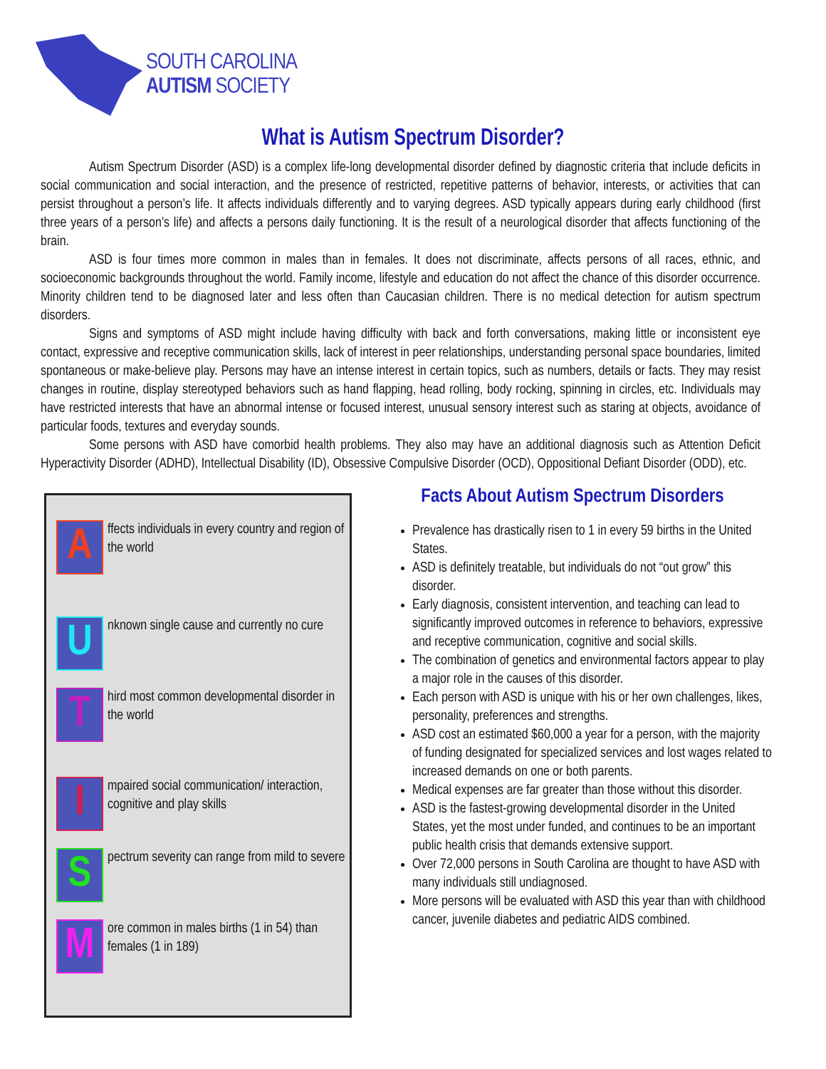SOUTH CAROLINA
AUTISM SOCIETY
What is Autism Spectrum Disorder?
Autism Spectrum Disorder (ASD) is a complex life-long developmental disorder defined by diagnostic criteria that include deficits in social communication and social interaction, and the presence of restricted, repetitive patterns of behavior, interests, or activities that can persist throughout a person’s life. It affects individuals differently and to varying degrees. ASD typically appears during early childhood (first three years of a person’s life) and affects a persons daily functioning. It is the result of a neurological disorder that affects functioning of the brain.
ASD is four times more common in males than in females. It does not discriminate, affects persons of all races, ethnic, and socioeconomic backgrounds throughout the world. Family income, lifestyle and education do not affect the chance of this disorder occurrence. Minority children tend to be diagnosed later and less often than Caucasian children. There is no medical detection for autism spectrum disorders.
Signs and symptoms of ASD might include having difficulty with back and forth conversations, making little or inconsistent eye contact, expressive and receptive communication skills, lack of interest in peer relationships, understanding personal space boundaries, limited spontaneous or make-believe play. Persons may have an intense interest in certain topics, such as numbers, details or facts. They may resist changes in routine, display stereotyped behaviors such as hand flapping, head rolling, body rocking, spinning in circles, etc. Individuals may have restricted interests that have an abnormal intense or focused interest, unusual sensory interest such as staring at objects, avoidance of particular foods, textures and everyday sounds.
Some persons with ASD have comorbid health problems. They also may have an additional diagnosis such as Attention Deficit Hyperactivity Disorder (ADHD), Intellectual Disability (ID), Obsessive Compulsive Disorder (OCD), Oppositional Defiant Disorder (ODD), etc.
A
ffects individuals in every country and region of the world
U
nknown single cause and currently no cure
T
hird most common developmental disorder in the world
I
mpaired social communication/ interaction, cognitive and play skills
S
pectrum severity can range from mild to severe
M
ore common in males births (1 in 54) than females (1 in 189)
Facts About Autism Spectrum Disorders
Prevalence has drastically risen to 1 in every 59 births in the United States.
ASD is definitely treatable, but individuals do not “out grow” this disorder.
Early diagnosis, consistent intervention, and teaching can lead to significantly improved outcomes in reference to behaviors, expressive and receptive communication, cognitive and social skills.
The combination of genetics and environmental factors appear to play a major role in the causes of this disorder.
Each person with ASD is unique with his or her own challenges, likes, personality, preferences and strengths.
ASD cost an estimated $60,000 a year for a person, with the majority of funding designated for specialized services and lost wages related to increased demands on one or both parents.
Medical expenses are far greater than those without this disorder.
ASD is the fastest-growing developmental disorder in the United States, yet the most under funded, and continues to be an important public health crisis that demands extensive support.
Over 72,000 persons in South Carolina are thought to have ASD with many individuals still undiagnosed.
More persons will be evaluated with ASD this year than with childhood cancer, juvenile diabetes and pediatric AIDS combined.